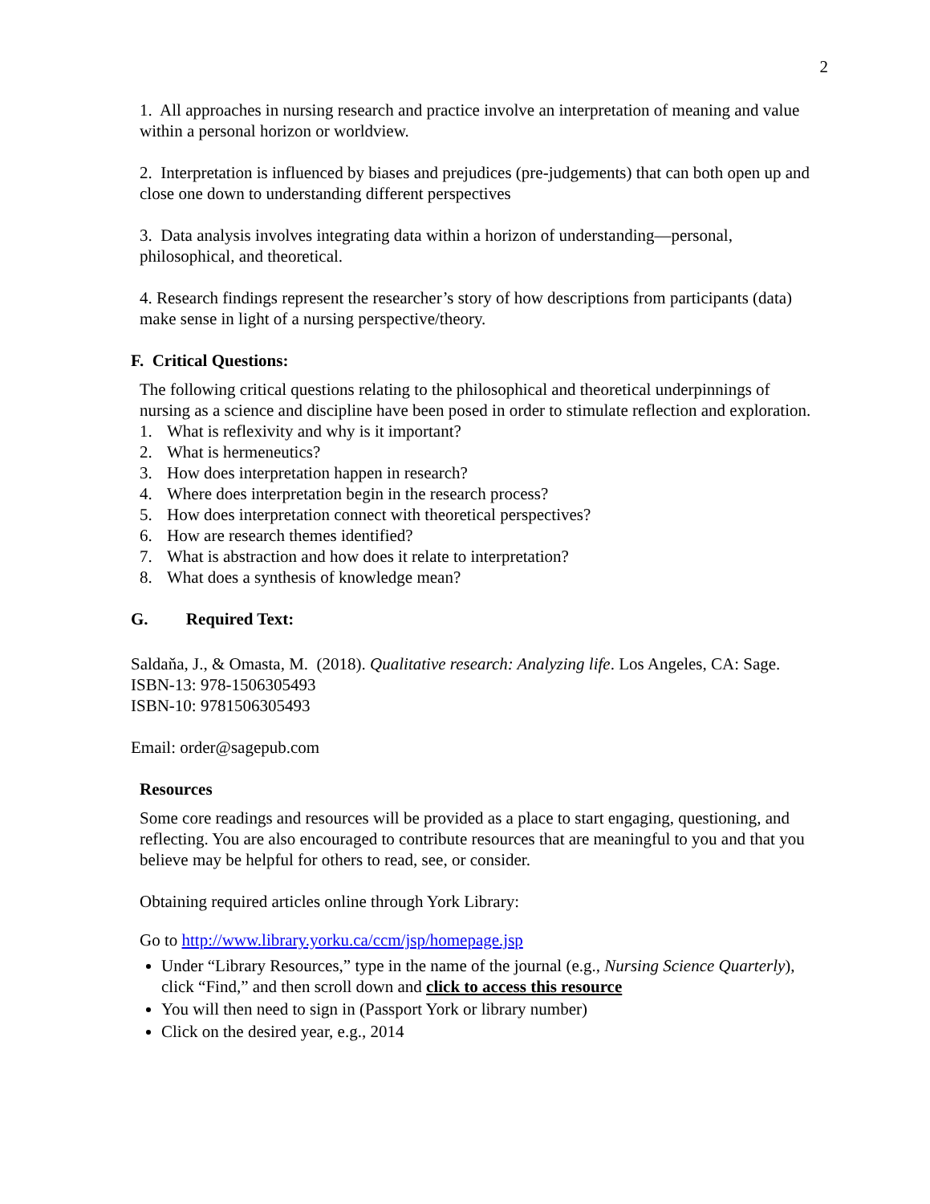2
1. All approaches in nursing research and practice involve an interpretation of meaning and value within a personal horizon or worldview.
2. Interpretation is influenced by biases and prejudices (pre-judgements) that can both open up and close one down to understanding different perspectives
3. Data analysis involves integrating data within a horizon of understanding—personal, philosophical, and theoretical.
4. Research findings represent the researcher’s story of how descriptions from participants (data) make sense in light of a nursing perspective/theory.
F. Critical Questions:
The following critical questions relating to the philosophical and theoretical underpinnings of nursing as a science and discipline have been posed in order to stimulate reflection and exploration.
1. What is reflexivity and why is it important?
2. What is hermeneutics?
3. How does interpretation happen in research?
4. Where does interpretation begin in the research process?
5. How does interpretation connect with theoretical perspectives?
6. How are research themes identified?
7. What is abstraction and how does it relate to interpretation?
8. What does a synthesis of knowledge mean?
G. Required Text:
Saldaňa, J., & Omasta, M. (2018). Qualitative research: Analyzing life. Los Angeles, CA: Sage.
ISBN-13: 978-1506305493
ISBN-10: 9781506305493
Email: order@sagepub.com
Resources
Some core readings and resources will be provided as a place to start engaging, questioning, and reflecting. You are also encouraged to contribute resources that are meaningful to you and that you believe may be helpful for others to read, see, or consider.
Obtaining required articles online through York Library:
Go to http://www.library.yorku.ca/ccm/jsp/homepage.jsp
Under “Library Resources,” type in the name of the journal (e.g., Nursing Science Quarterly), click “Find,” and then scroll down and click to access this resource
You will then need to sign in (Passport York or library number)
Click on the desired year, e.g., 2014